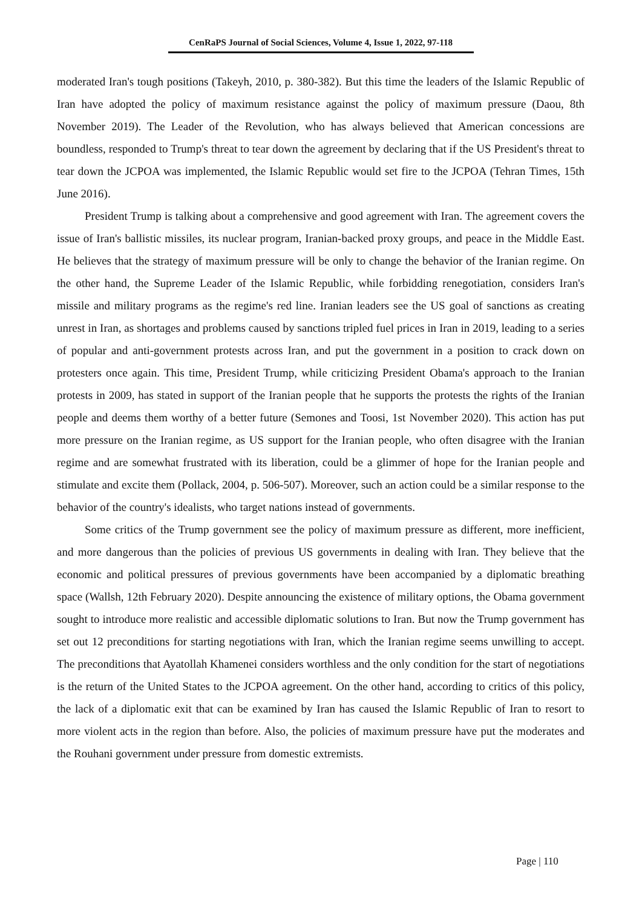CenRaPS Journal of Social Sciences, Volume 4, Issue 1, 2022, 97-118
moderated Iran's tough positions (Takeyh, 2010, p. 380-382). But this time the leaders of the Islamic Republic of Iran have adopted the policy of maximum resistance against the policy of maximum pressure (Daou, 8th November 2019). The Leader of the Revolution, who has always believed that American concessions are boundless, responded to Trump's threat to tear down the agreement by declaring that if the US President's threat to tear down the JCPOA was implemented, the Islamic Republic would set fire to the JCPOA (Tehran Times, 15th June 2016).
President Trump is talking about a comprehensive and good agreement with Iran. The agreement covers the issue of Iran's ballistic missiles, its nuclear program, Iranian-backed proxy groups, and peace in the Middle East. He believes that the strategy of maximum pressure will be only to change the behavior of the Iranian regime. On the other hand, the Supreme Leader of the Islamic Republic, while forbidding renegotiation, considers Iran's missile and military programs as the regime's red line. Iranian leaders see the US goal of sanctions as creating unrest in Iran, as shortages and problems caused by sanctions tripled fuel prices in Iran in 2019, leading to a series of popular and anti-government protests across Iran, and put the government in a position to crack down on protesters once again. This time, President Trump, while criticizing President Obama's approach to the Iranian protests in 2009, has stated in support of the Iranian people that he supports the protests the rights of the Iranian people and deems them worthy of a better future (Semones and Toosi, 1st November 2020). This action has put more pressure on the Iranian regime, as US support for the Iranian people, who often disagree with the Iranian regime and are somewhat frustrated with its liberation, could be a glimmer of hope for the Iranian people and stimulate and excite them (Pollack, 2004, p. 506-507). Moreover, such an action could be a similar response to the behavior of the country's idealists, who target nations instead of governments.
Some critics of the Trump government see the policy of maximum pressure as different, more inefficient, and more dangerous than the policies of previous US governments in dealing with Iran. They believe that the economic and political pressures of previous governments have been accompanied by a diplomatic breathing space (Wallsh, 12th February 2020). Despite announcing the existence of military options, the Obama government sought to introduce more realistic and accessible diplomatic solutions to Iran. But now the Trump government has set out 12 preconditions for starting negotiations with Iran, which the Iranian regime seems unwilling to accept. The preconditions that Ayatollah Khamenei considers worthless and the only condition for the start of negotiations is the return of the United States to the JCPOA agreement. On the other hand, according to critics of this policy, the lack of a diplomatic exit that can be examined by Iran has caused the Islamic Republic of Iran to resort to more violent acts in the region than before. Also, the policies of maximum pressure have put the moderates and the Rouhani government under pressure from domestic extremists.
Page | 110